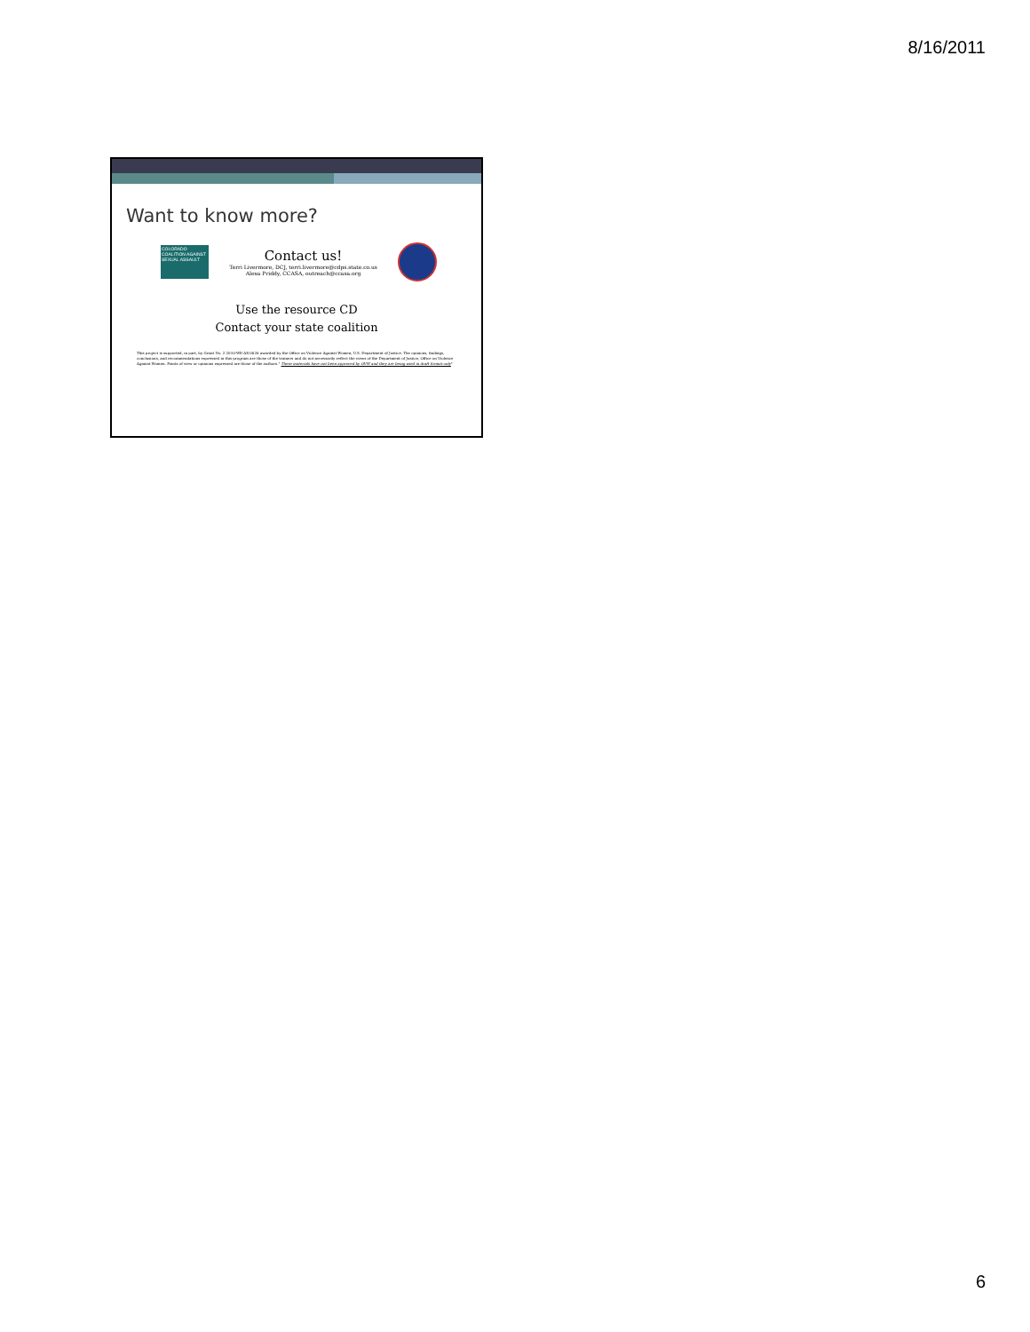8/16/2011
Want to know more?
COLORADO COALITION AGAINST SEXUAL ASSAULT
Contact us!
Terri Livermore, DCJ, terri.livermore@cdps.state.co.us
Alexa Priddy, CCASA, outreach@ccasa.org
Use the resource CD
Contact your state coalition
This project is supported, in part, by Grant No. 2 2010-WE-AX-0026 awarded by the Office on Violence Against Women, U.S. Department of Justice. The opinions, findings, conclusions, and recommendations expressed in this program are those of the trainers and do not necessarily reflect the views of the Department of Justice, Office on Violence Against Women. Points of view or opinions expressed are those of the authors." These materials have not been approved by OVW and they are being used in draft format only"
6